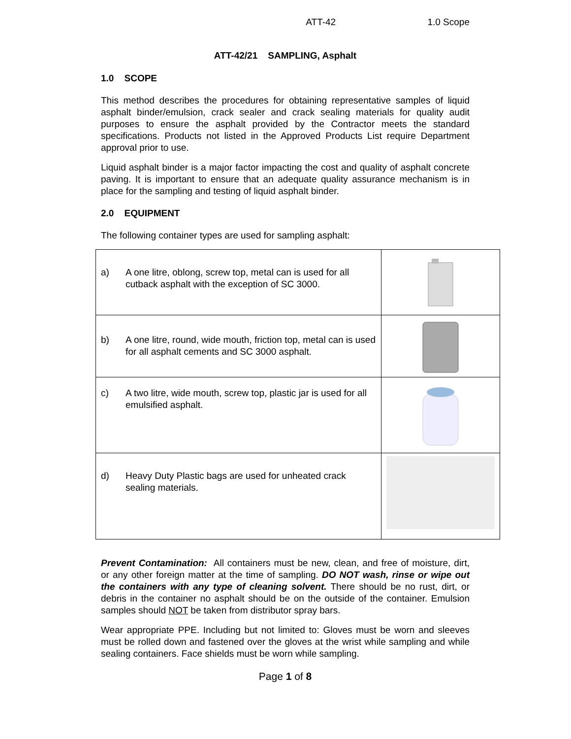ATT-42 1.0 Scope
ATT-42/21 SAMPLING, Asphalt
1.0 SCOPE
This method describes the procedures for obtaining representative samples of liquid asphalt binder/emulsion, crack sealer and crack sealing materials for quality audit purposes to ensure the asphalt provided by the Contractor meets the standard specifications. Products not listed in the Approved Products List require Department approval prior to use.
Liquid asphalt binder is a major factor impacting the cost and quality of asphalt concrete paving. It is important to ensure that an adequate quality assurance mechanism is in place for the sampling and testing of liquid asphalt binder.
2.0 EQUIPMENT
The following container types are used for sampling asphalt:
| a) A one litre, oblong, screw top, metal can is used for all cutback asphalt with the exception of SC 3000. | |
| b) A one litre, round, wide mouth, friction top, metal can is used for all asphalt cements and SC 3000 asphalt. | |
| c) A two litre, wide mouth, screw top, plastic jar is used for all emulsified asphalt. | |
| d) Heavy Duty Plastic bags are used for unheated crack sealing materials. | |
Prevent Contamination: All containers must be new, clean, and free of moisture, dirt, or any other foreign matter at the time of sampling. DO NOT wash, rinse or wipe out the containers with any type of cleaning solvent. There should be no rust, dirt, or debris in the container no asphalt should be on the outside of the container. Emulsion samples should NOT be taken from distributor spray bars.
Wear appropriate PPE. Including but not limited to: Gloves must be worn and sleeves must be rolled down and fastened over the gloves at the wrist while sampling and while sealing containers. Face shields must be worn while sampling.
Page 1 of 8